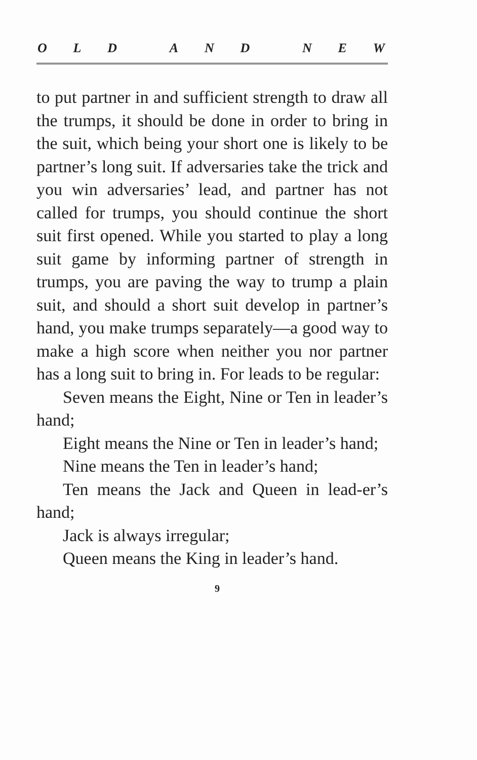OLD AND NEW
to put partner in and sufficient strength to draw all the trumps, it should be done in order to bring in the suit, which being your short one is likely to be partner’s long suit. If adversaries take the trick and you win adversaries’ lead, and partner has not called for trumps, you should continue the short suit first opened. While you started to play a long suit game by informing partner of strength in trumps, you are paving the way to trump a plain suit, and should a short suit develop in partner’s hand, you make trumps separately—a good way to make a high score when neither you nor partner has a long suit to bring in. For leads to be regular:
Seven means the Eight, Nine or Ten in leader’s hand;
Eight means the Nine or Ten in leader’s hand;
Nine means the Ten in leader’s hand;
Ten means the Jack and Queen in lead-er’s hand;
Jack is always irregular;
Queen means the King in leader’s hand.
9